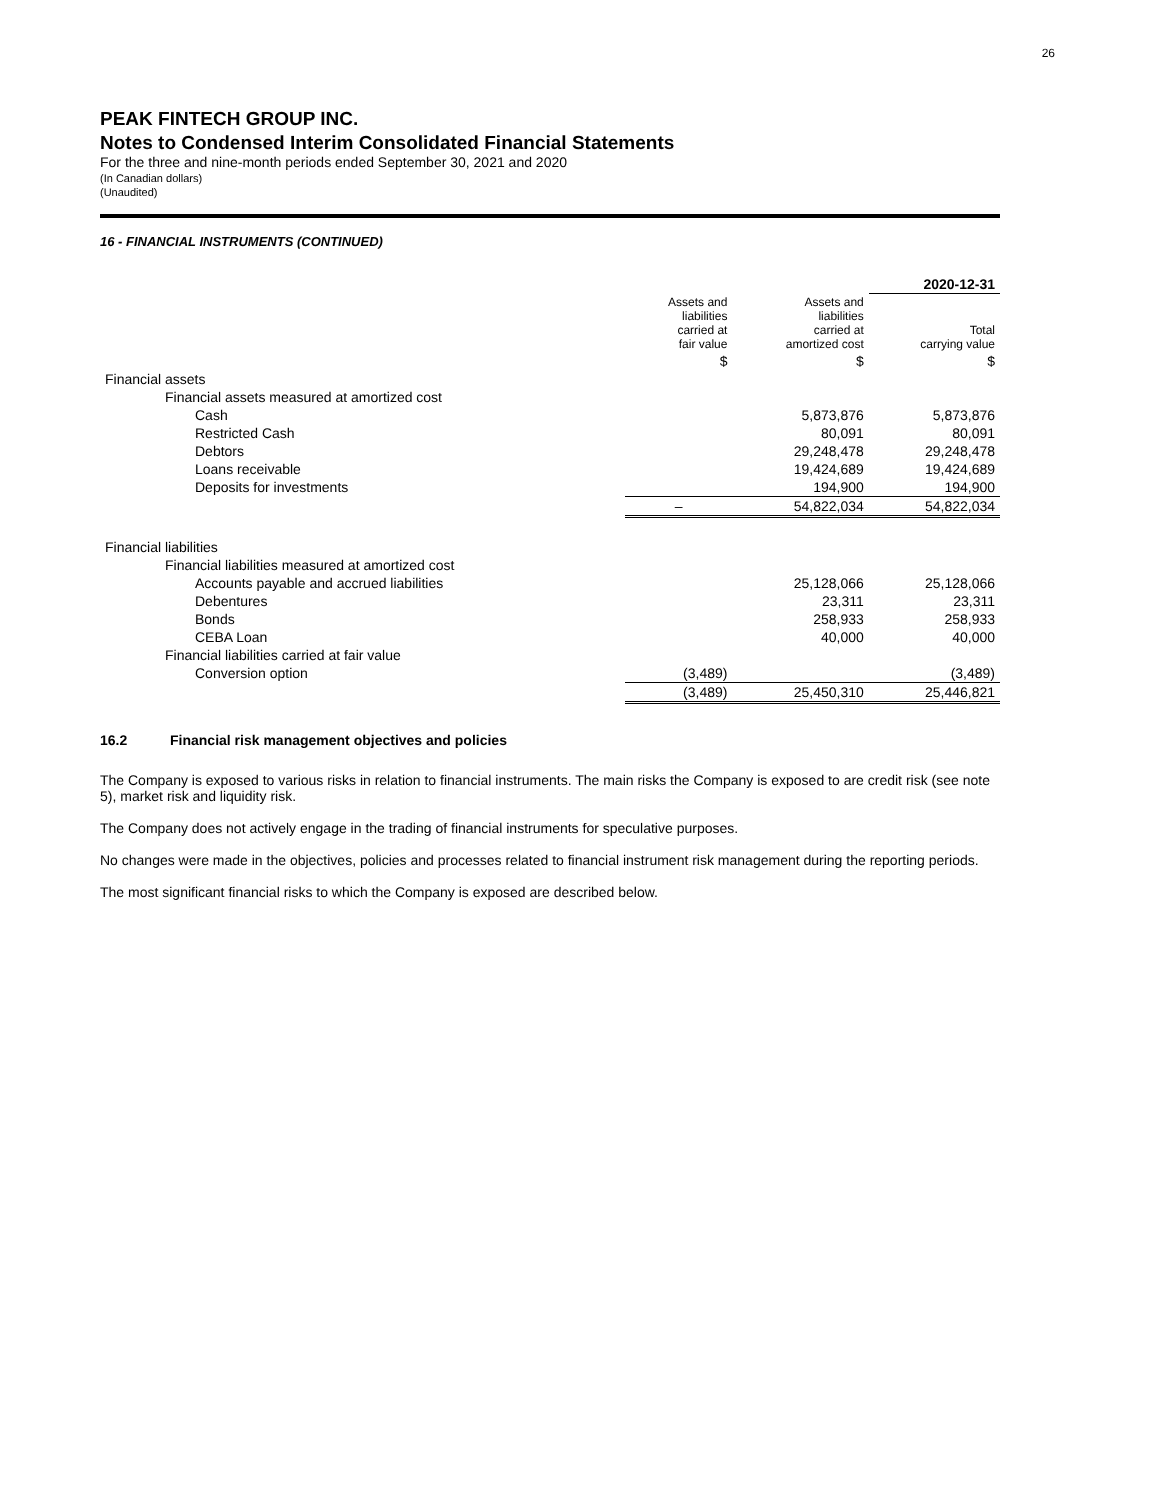26
PEAK FINTECH GROUP INC.
Notes to Condensed Interim Consolidated Financial Statements
For the three and nine-month periods ended September 30, 2021 and 2020
(In Canadian dollars)
(Unaudited)
16 - FINANCIAL INSTRUMENTS (CONTINUED)
| | | | 2020-12-31 |
| | Assets and liabilities carried at fair value | Assets and liabilities carried at amortized cost | Total carrying value |
| | $ | $ | $ |
| Financial assets | | | |
| Financial assets measured at amortized cost | | | |
| Cash | | 5,873,876 | 5,873,876 |
| Restricted Cash | | 80,091 | 80,091 |
| Debtors | | 29,248,478 | 29,248,478 |
| Loans receivable | | 19,424,689 | 19,424,689 |
| Deposits for investments | | 194,900 | 194,900 |
| | – | 54,822,034 | 54,822,034 |
| Financial liabilities | | | |
| Financial liabilities measured at amortized cost | | | |
| Accounts payable and accrued liabilities | | 25,128,066 | 25,128,066 |
| Debentures | | 23,311 | 23,311 |
| Bonds | | 258,933 | 258,933 |
| CEBA Loan | | 40,000 | 40,000 |
| Financial liabilities carried at fair value | | | |
| Conversion option | (3,489) | | (3,489) |
| | (3,489) | 25,450,310 | 25,446,821 |
16.2 Financial risk management objectives and policies
The Company is exposed to various risks in relation to financial instruments. The main risks the Company is exposed to are credit risk (see note 5), market risk and liquidity risk.
The Company does not actively engage in the trading of financial instruments for speculative purposes.
No changes were made in the objectives, policies and processes related to financial instrument risk management during the reporting periods.
The most significant financial risks to which the Company is exposed are described below.